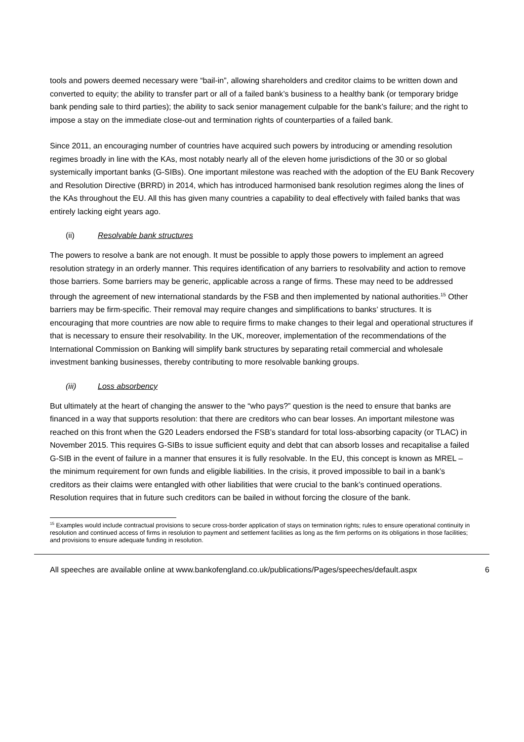tools and powers deemed necessary were “bail-in”, allowing shareholders and creditor claims to be written down and converted to equity; the ability to transfer part or all of a failed bank’s business to a healthy bank (or temporary bridge bank pending sale to third parties); the ability to sack senior management culpable for the bank’s failure; and the right to impose a stay on the immediate close-out and termination rights of counterparties of a failed bank.
Since 2011, an encouraging number of countries have acquired such powers by introducing or amending resolution regimes broadly in line with the KAs, most notably nearly all of the eleven home jurisdictions of the 30 or so global systemically important banks (G-SIBs). One important milestone was reached with the adoption of the EU Bank Recovery and Resolution Directive (BRRD) in 2014, which has introduced harmonised bank resolution regimes along the lines of the KAs throughout the EU. All this has given many countries a capability to deal effectively with failed banks that was entirely lacking eight years ago.
(ii) Resolvable bank structures
The powers to resolve a bank are not enough. It must be possible to apply those powers to implement an agreed resolution strategy in an orderly manner. This requires identification of any barriers to resolvability and action to remove those barriers. Some barriers may be generic, applicable across a range of firms. These may need to be addressed through the agreement of new international standards by the FSB and then implemented by national authorities.<sup>15</sup> Other barriers may be firm-specific. Their removal may require changes and simplifications to banks’ structures. It is encouraging that more countries are now able to require firms to make changes to their legal and operational structures if that is necessary to ensure their resolvability. In the UK, moreover, implementation of the recommendations of the International Commission on Banking will simplify bank structures by separating retail commercial and wholesale investment banking businesses, thereby contributing to more resolvable banking groups.
(iii) Loss absorbency
But ultimately at the heart of changing the answer to the “who pays?” question is the need to ensure that banks are financed in a way that supports resolution: that there are creditors who can bear losses. An important milestone was reached on this front when the G20 Leaders endorsed the FSB’s standard for total loss-absorbing capacity (or TLAC) in November 2015. This requires G-SIBs to issue sufficient equity and debt that can absorb losses and recapitalise a failed G-SIB in the event of failure in a manner that ensures it is fully resolvable. In the EU, this concept is known as MREL – the minimum requirement for own funds and eligible liabilities. In the crisis, it proved impossible to bail in a bank’s creditors as their claims were entangled with other liabilities that were crucial to the bank’s continued operations. Resolution requires that in future such creditors can be bailed in without forcing the closure of the bank.
<sup>15</sup> Examples would include contractual provisions to secure cross-border application of stays on termination rights; rules to ensure operational continuity in resolution and continued access of firms in resolution to payment and settlement facilities as long as the firm performs on its obligations in those facilities; and provisions to ensure adequate funding in resolution.
All speeches are available online at www.bankofengland.co.uk/publications/Pages/speeches/default.aspx 6